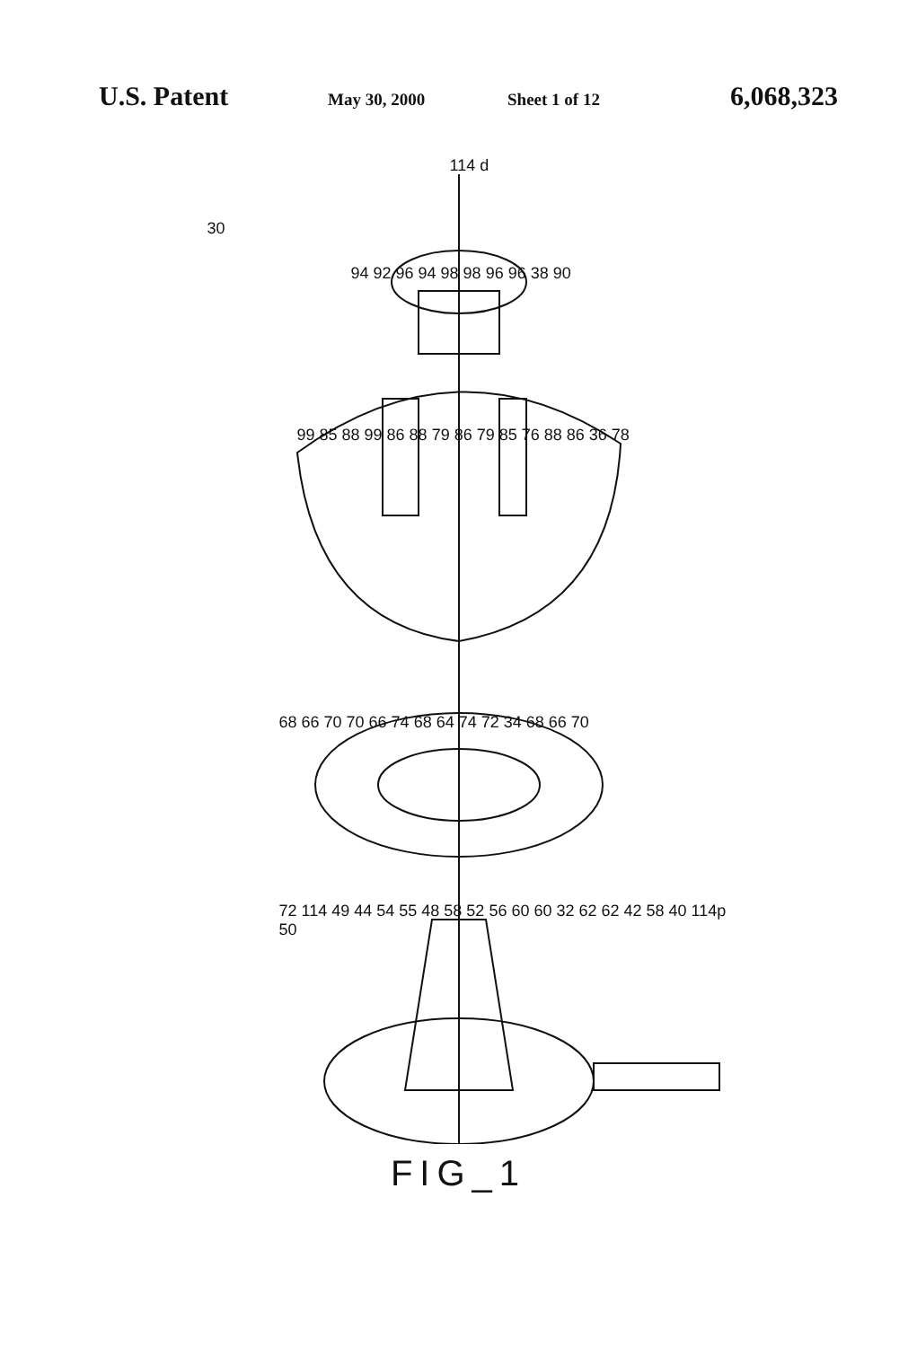U.S. Patent May 30, 2000 Sheet 1 of 12 6,068,323
114 d
30
94 92 96 94 98 98 96 96 38 90
99 85 88 99 86 88 79 86 79 85 76 88 86 36 78
68 66 70 70 66 74 68 64 74 72 34 68 66 70
72 114 49 44 54 55 48 58 52 56 60 60 32 62 62 42 58 40 114p 50
FIG_1